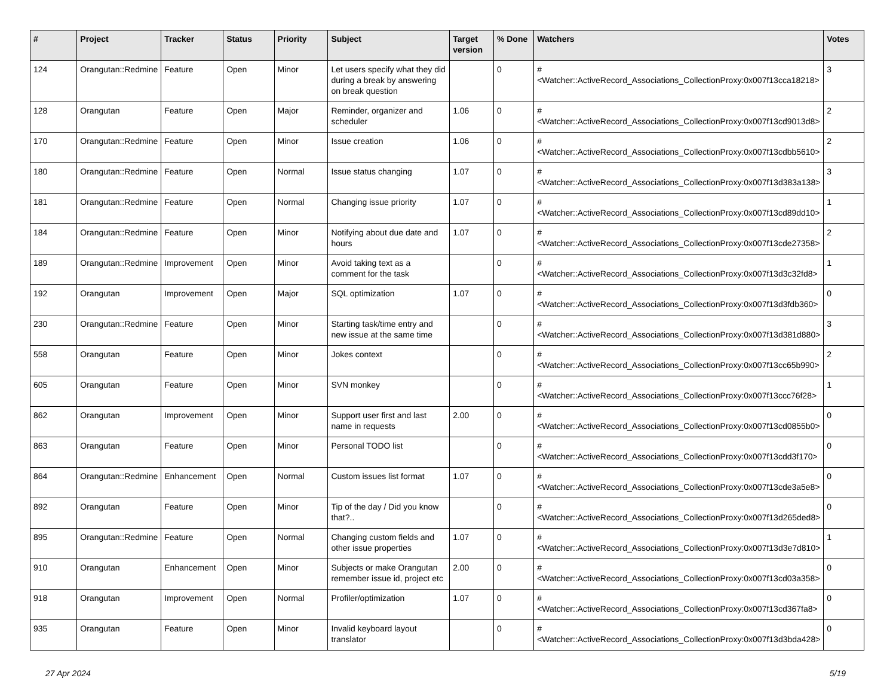| # | Project | Tracker | Status | Priority | Subject | Target version | % Done | Watchers | Votes |
| --- | --- | --- | --- | --- | --- | --- | --- | --- | --- |
| 124 | Orangutan::Redmine | Feature | Open | Minor | Let users specify what they did during a break by answering on break question | | 0 | #<Watcher::ActiveRecord_Associations_CollectionProxy:0x007f13cca18218> | 3 |
| 128 | Orangutan | Feature | Open | Major | Reminder, organizer and scheduler | 1.06 | 0 | #<Watcher::ActiveRecord_Associations_CollectionProxy:0x007f13cd9013d8> | 2 |
| 170 | Orangutan::Redmine | Feature | Open | Minor | Issue creation | 1.06 | 0 | #<Watcher::ActiveRecord_Associations_CollectionProxy:0x007f13cdbb5610> | 2 |
| 180 | Orangutan::Redmine | Feature | Open | Normal | Issue status changing | 1.07 | 0 | #<Watcher::ActiveRecord_Associations_CollectionProxy:0x007f13d383a138> | 3 |
| 181 | Orangutan::Redmine | Feature | Open | Normal | Changing issue priority | 1.07 | 0 | #<Watcher::ActiveRecord_Associations_CollectionProxy:0x007f13cd89dd10> | 1 |
| 184 | Orangutan::Redmine | Feature | Open | Minor | Notifying about due date and hours | 1.07 | 0 | #<Watcher::ActiveRecord_Associations_CollectionProxy:0x007f13cde27358> | 2 |
| 189 | Orangutan::Redmine | Improvement | Open | Minor | Avoid taking text as a comment for the task | | 0 | #<Watcher::ActiveRecord_Associations_CollectionProxy:0x007f13d3c32fd8> | 1 |
| 192 | Orangutan | Improvement | Open | Major | SQL optimization | 1.07 | 0 | #<Watcher::ActiveRecord_Associations_CollectionProxy:0x007f13d3fdb360> | 0 |
| 230 | Orangutan::Redmine | Feature | Open | Minor | Starting task/time entry and new issue at the same time | | 0 | #<Watcher::ActiveRecord_Associations_CollectionProxy:0x007f13d381d880> | 3 |
| 558 | Orangutan | Feature | Open | Minor | Jokes context | | 0 | #<Watcher::ActiveRecord_Associations_CollectionProxy:0x007f13cc65b990> | 2 |
| 605 | Orangutan | Feature | Open | Minor | SVN monkey | | 0 | #<Watcher::ActiveRecord_Associations_CollectionProxy:0x007f13ccc76f28> | 1 |
| 862 | Orangutan | Improvement | Open | Minor | Support user first and last name in requests | 2.00 | 0 | #<Watcher::ActiveRecord_Associations_CollectionProxy:0x007f13cd0855b0> | 0 |
| 863 | Orangutan | Feature | Open | Minor | Personal TODO list | | 0 | #<Watcher::ActiveRecord_Associations_CollectionProxy:0x007f13cdd3f170> | 0 |
| 864 | Orangutan::Redmine | Enhancement | Open | Normal | Custom issues list format | 1.07 | 0 | #<Watcher::ActiveRecord_Associations_CollectionProxy:0x007f13cde3a5e8> | 0 |
| 892 | Orangutan | Feature | Open | Minor | Tip of the day / Did you know that?.. | | 0 | #<Watcher::ActiveRecord_Associations_CollectionProxy:0x007f13d265ded8> | 0 |
| 895 | Orangutan::Redmine | Feature | Open | Normal | Changing custom fields and other issue properties | 1.07 | 0 | #<Watcher::ActiveRecord_Associations_CollectionProxy:0x007f13d3e7d810> | 1 |
| 910 | Orangutan | Enhancement | Open | Minor | Subjects or make Orangutan remember issue id, project etc | 2.00 | 0 | #<Watcher::ActiveRecord_Associations_CollectionProxy:0x007f13cd03a358> | 0 |
| 918 | Orangutan | Improvement | Open | Normal | Profiler/optimization | 1.07 | 0 | #<Watcher::ActiveRecord_Associations_CollectionProxy:0x007f13cd367fa8> | 0 |
| 935 | Orangutan | Feature | Open | Minor | Invalid keyboard layout translator | | 0 | #<Watcher::ActiveRecord_Associations_CollectionProxy:0x007f13d3bda428> | 0 |
27 Apr 2024 5/19